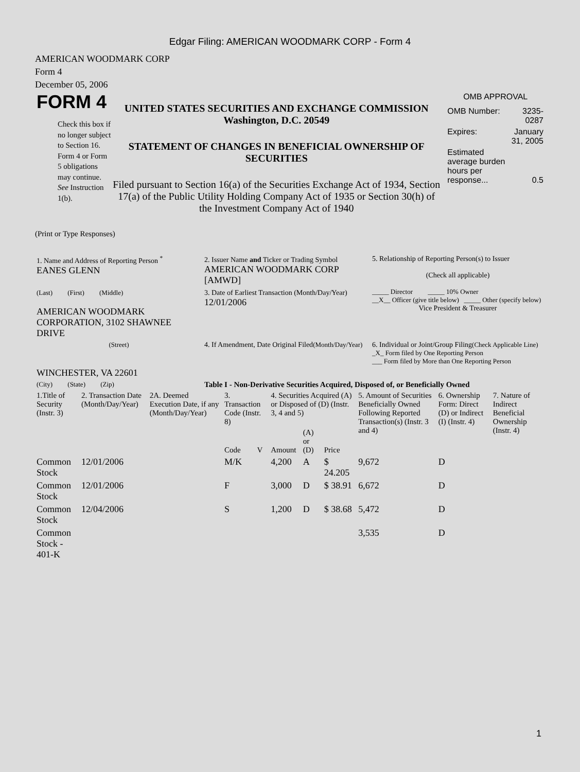Edgar Filing: AMERICAN WOODMARK CORP - Form 4
AMERICAN WOODMARK CORP
Form 4
December 05, 2006
FORM 4
Check this box if no longer subject to Section 16. Form 4 or Form 5 obligations may continue. See Instruction 1(b).
UNITED STATES SECURITIES AND EXCHANGE COMMISSION
Washington, D.C. 20549
STATEMENT OF CHANGES IN BENEFICIAL OWNERSHIP OF SECURITIES
Filed pursuant to Section 16(a) of the Securities Exchange Act of 1934, Section 17(a) of the Public Utility Holding Company Act of 1935 or Section 30(h) of the Investment Company Act of 1940
OMB APPROVAL
| OMB Number: | 3235-0287 |
| Expires: | January 31, 2005 |
| Estimated average burden hours per response... | 0.5 |
(Print or Type Responses)
| 1. Name and Address of Reporting Person <sup>*</sup> EANES GLENN | 2. Issuer Name and Ticker or Trading Symbol AMERICAN WOODMARK CORP [AMWD] | 5. Relationship of Reporting Person(s) to Issuer (Check all applicable) |
| (Last) (First) (Middle) AMERICAN WOODMARK CORPORATION, 3102 SHAWNEE DRIVE | 3. Date of Earliest Transaction (Month/Day/Year) 12/01/2006 | _____ Director _____ 10% Owner __X__ Officer (give title below) _____ Other (specify below) Vice President & Treasurer |
| (Street) WINCHESTER, VA 22601 | 4. If Amendment, Date Original Filed (Month/Day/Year) | 6. Individual or Joint/Group Filing (Check Applicable Line) _X_ Form filed by One Reporting Person ___ Form filed by More than One Reporting Person |
| (City) (State) (Zip) | Table I - Non-Derivative Securities Acquired, Disposed of, or Beneficially Owned | |
| 1.Title of Security (Instr. 3) | 2. Transaction Date (Month/Day/Year) | 2A. Deemed Execution Date, if any (Month/Day/Year) | 3. Transaction Code (Instr. 8) | | 4. Securities Acquired (A) or Disposed of (D) (Instr. 3, 4 and 5) | | | 5. Amount of Securities Beneficially Owned Following Reported Transaction(s) (Instr. 3 and 4) | 6. Ownership Form: Direct (D) or Indirect (I) (Instr. 4) | 7. Nature of Indirect Beneficial Ownership (Instr. 4) |
| --- | --- | --- | --- | --- | --- | --- | --- | --- | --- | --- |
| | | | Code | V | Amount | (A) or (D) | Price | | | |
| Common Stock | 12/01/2006 | | M/K | | 4,200 | A | $ 24.205 | 9,672 | D | |
| Common Stock | 12/01/2006 | | F | | 3,000 | D | $ 38.91 | 6,672 | D | |
| Common Stock | 12/04/2006 | | S | | 1,200 | D | $ 38.68 | 5,472 | D | |
| Common Stock - 401-K | | | | | | | | 3,535 | D | |
1